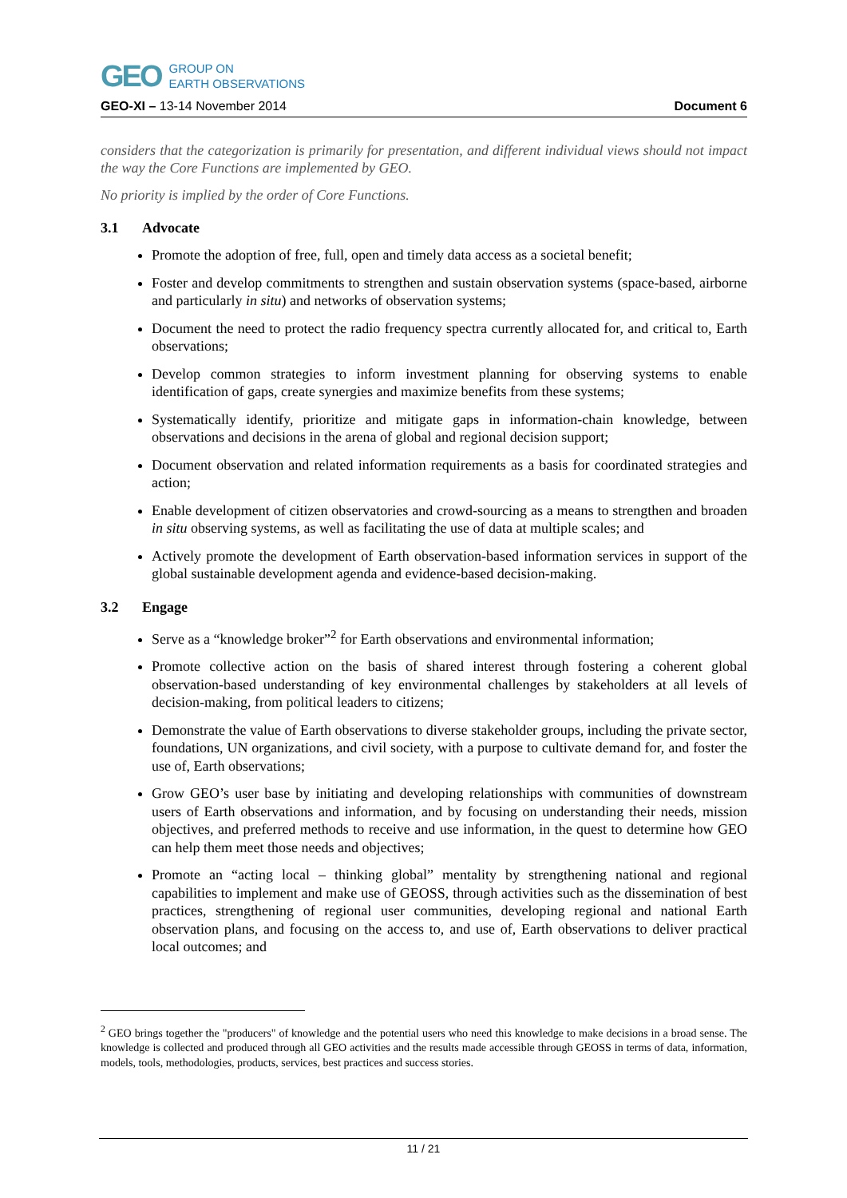GEO GROUP ON
EARTH OBSERVATIONS
GEO-XI – 13-14 November 2014 Document 6
considers that the categorization is primarily for presentation, and different individual views should not impact the way the Core Functions are implemented by GEO.
No priority is implied by the order of Core Functions.
3.1 Advocate
Promote the adoption of free, full, open and timely data access as a societal benefit;
Foster and develop commitments to strengthen and sustain observation systems (space-based, airborne and particularly in situ) and networks of observation systems;
Document the need to protect the radio frequency spectra currently allocated for, and critical to, Earth observations;
Develop common strategies to inform investment planning for observing systems to enable identification of gaps, create synergies and maximize benefits from these systems;
Systematically identify, prioritize and mitigate gaps in information-chain knowledge, between observations and decisions in the arena of global and regional decision support;
Document observation and related information requirements as a basis for coordinated strategies and action;
Enable development of citizen observatories and crowd-sourcing as a means to strengthen and broaden in situ observing systems, as well as facilitating the use of data at multiple scales; and
Actively promote the development of Earth observation-based information services in support of the global sustainable development agenda and evidence-based decision-making.
3.2 Engage
Serve as a “knowledge broker”<sup>2</sup> for Earth observations and environmental information;
Promote collective action on the basis of shared interest through fostering a coherent global observation-based understanding of key environmental challenges by stakeholders at all levels of decision-making, from political leaders to citizens;
Demonstrate the value of Earth observations to diverse stakeholder groups, including the private sector, foundations, UN organizations, and civil society, with a purpose to cultivate demand for, and foster the use of, Earth observations;
Grow GEO’s user base by initiating and developing relationships with communities of downstream users of Earth observations and information, and by focusing on understanding their needs, mission objectives, and preferred methods to receive and use information, in the quest to determine how GEO can help them meet those needs and objectives;
Promote an “acting local – thinking global” mentality by strengthening national and regional capabilities to implement and make use of GEOSS, through activities such as the dissemination of best practices, strengthening of regional user communities, developing regional and national Earth observation plans, and focusing on the access to, and use of, Earth observations to deliver practical local outcomes; and
<sup>2</sup> GEO brings together the "producers" of knowledge and the potential users who need this knowledge to make decisions in a broad sense. The knowledge is collected and produced through all GEO activities and the results made accessible through GEOSS in terms of data, information, models, tools, methodologies, products, services, best practices and success stories.
11 / 21